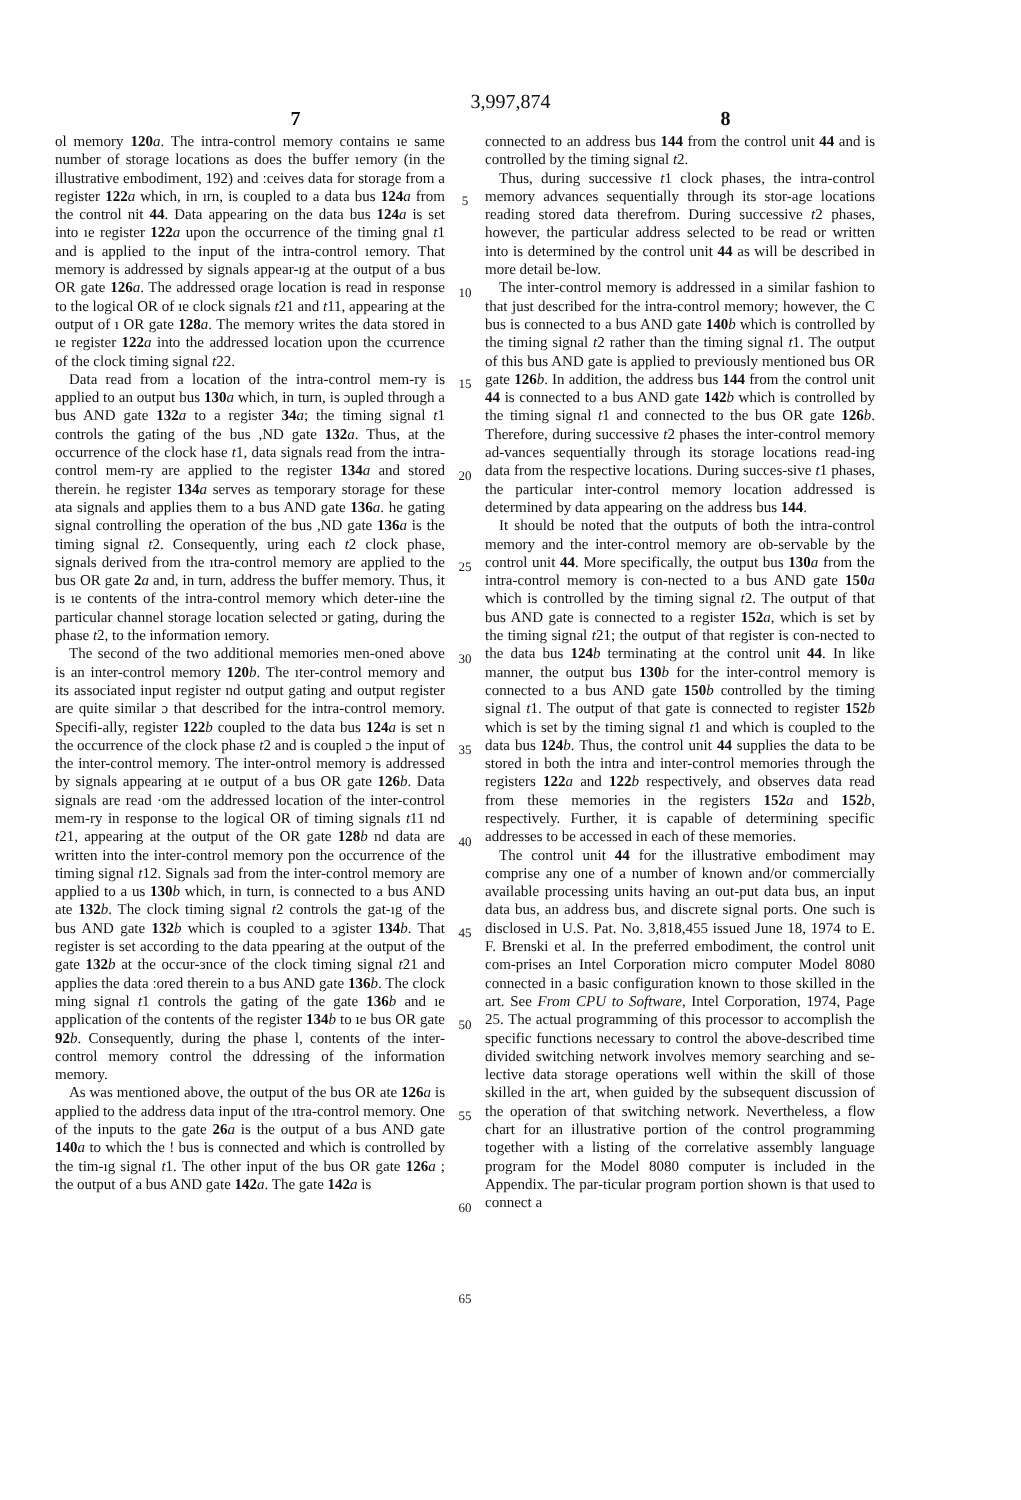3,997,874
7 8
ol memory 120 a. The intra-control memory contains ıe same number of storage locations as does the buffer ıemory (in the illustrative embodiment, 192) and ːceives data for storage from a register 122 a which, in ırn, is coupled to a data bus 124 a from the control nit 44. Data appearing on the data bus 124 a is set into ıe register 122 a upon the occurrence of the timing gnal t1 and is applied to the input of the intra-control ıemory. That memory is addressed by signals appear-ıg at the output of a bus OR gate 126 a. The addressed orage location is read in response to the logical OR of ıe clock signals t21 and t11, appearing at the output of ı OR gate 128 a. The memory writes the data stored in ıe register 122 a into the addressed location upon the ccurrence of the clock timing signal t22.
Data read from a location of the intra-control mem-ry is applied to an output bus 130 a which, in turn, is ɔupled through a bus AND gate 132 a to a register 34 a; the timing signal t1 controls the gating of the bus ,ND gate 132 a. Thus, at the occurrence of the clock hase t1, data signals read from the intra-control mem-ry are applied to the register 134 a and stored therein. he register 134 a serves as temporary storage for these ata signals and applies them to a bus AND gate 136 a. he gating signal controlling the operation of the bus ,ND gate 136 a is the timing signal t2. Consequently, uring each t2 clock phase, signals derived from the ıtra-control memory are applied to the bus OR gate 2 a and, in turn, address the buffer memory. Thus, it is ıe contents of the intra-control memory which deter-ıine the particular channel storage location selected ɔr gating, during the phase t2, to the information ıemory.
The second of the two additional memories men-oned above is an inter-control memory 120 b. The ıter-control memory and its associated input register nd output gating and output register are quite similar ɔ that described for the intra-control memory. Specifi-ally, register 122 b coupled to the data bus 124 a is set n the occurrence of the clock phase t2 and is coupled ɔ the input of the inter-control memory. The inter-ontrol memory is addressed by signals appearing at ıe output of a bus OR gate 126 b. Data signals are read ·om the addressed location of the inter-control mem-ry in response to the logical OR of timing signals t11 nd t21, appearing at the output of the OR gate 128 b nd data are written into the inter-control memory pon the occurrence of the timing signal t12. Signals ɜad from the inter-control memory are applied to a us 130 b which, in turn, is connected to a bus AND ate 132 b. The clock timing signal t2 controls the gat-ıg of the bus AND gate 132 b which is coupled to a ɜgister 134 b. That register is set according to the data ppearing at the output of the gate 132 b at the occur-ɜnce of the clock timing signal t21 and applies the data ːored therein to a bus AND gate 136 b. The clock ming signal t1 controls the gating of the gate 136 b and ıe application of the contents of the register 134 b to ıe bus OR gate 92 b. Consequently, during the phase l, contents of the inter-control memory control the ddressing of the information memory.
As was mentioned above, the output of the bus OR ate 126 a is applied to the address data input of the ıtra-control memory. One of the inputs to the gate 26 a is the output of a bus AND gate 140 a to which the ! bus is connected and which is controlled by the tim-ıg signal t1. The other input of the bus OR gate 126 a ; the output of a bus AND gate 142 a. The gate 142 a is
5
10
15
20
25
30
35
40
45
50
55
60
65
connected to an address bus 144 from the control unit 44 and is controlled by the timing signal t2.
Thus, during successive t1 clock phases, the intra-control memory advances sequentially through its stor-age locations reading stored data therefrom. During successive t2 phases, however, the particular address selected to be read or written into is determined by the control unit 44 as will be described in more detail be-low.
The inter-control memory is addressed in a similar fashion to that just described for the intra-control memory; however, the C bus is connected to a bus AND gate 140 b which is controlled by the timing signal t2 rather than the timing signal t1. The output of this bus AND gate is applied to previously mentioned bus OR gate 126 b. In addition, the address bus 144 from the control unit 44 is connected to a bus AND gate 142 b which is controlled by the timing signal t1 and connected to the bus OR gate 126 b. Therefore, during successive t2 phases the inter-control memory ad-vances sequentially through its storage locations read-ing data from the respective locations. During succes-sive t1 phases, the particular inter-control memory location addressed is determined by data appearing on the address bus 144.
It should be noted that the outputs of both the intra-control memory and the inter-control memory are ob-servable by the control unit 44. More specifically, the output bus 130 a from the intra-control memory is con-nected to a bus AND gate 150 a which is controlled by the timing signal t2. The output of that bus AND gate is connected to a register 152 a, which is set by the timing signal t21; the output of that register is con-nected to the data bus 124 b terminating at the control unit 44. In like manner, the output bus 130 b for the inter-control memory is connected to a bus AND gate 150 b controlled by the timing signal t1. The output of that gate is connected to register 152 b which is set by the timing signal t1 and which is coupled to the data bus 124 b. Thus, the control unit 44 supplies the data to be stored in both the intra and inter-control memories through the registers 122 a and 122 b respectively, and observes data read from these memories in the registers 152 a and 152 b, respectively. Further, it is capable of determining specific addresses to be accessed in each of these memories.
The control unit 44 for the illustrative embodiment may comprise any one of a number of known and/or commercially available processing units having an out-put data bus, an input data bus, an address bus, and discrete signal ports. One such is disclosed in U.S. Pat. No. 3,818,455 issued June 18, 1974 to E. F. Brenski et al. In the preferred embodiment, the control unit com-prises an Intel Corporation micro computer Model 8080 connected in a basic configuration known to those skilled in the art. See From CPU to Software, Intel Corporation, 1974, Page 25. The actual programming of this processor to accomplish the specific functions necessary to control the above-described time divided switching network involves memory searching and se-lective data storage operations well within the skill of those skilled in the art, when guided by the subsequent discussion of the operation of that switching network. Nevertheless, a flow chart for an illustrative portion of the control programming together with a listing of the correlative assembly language program for the Model 8080 computer is included in the Appendix. The par-ticular program portion shown is that used to connect a